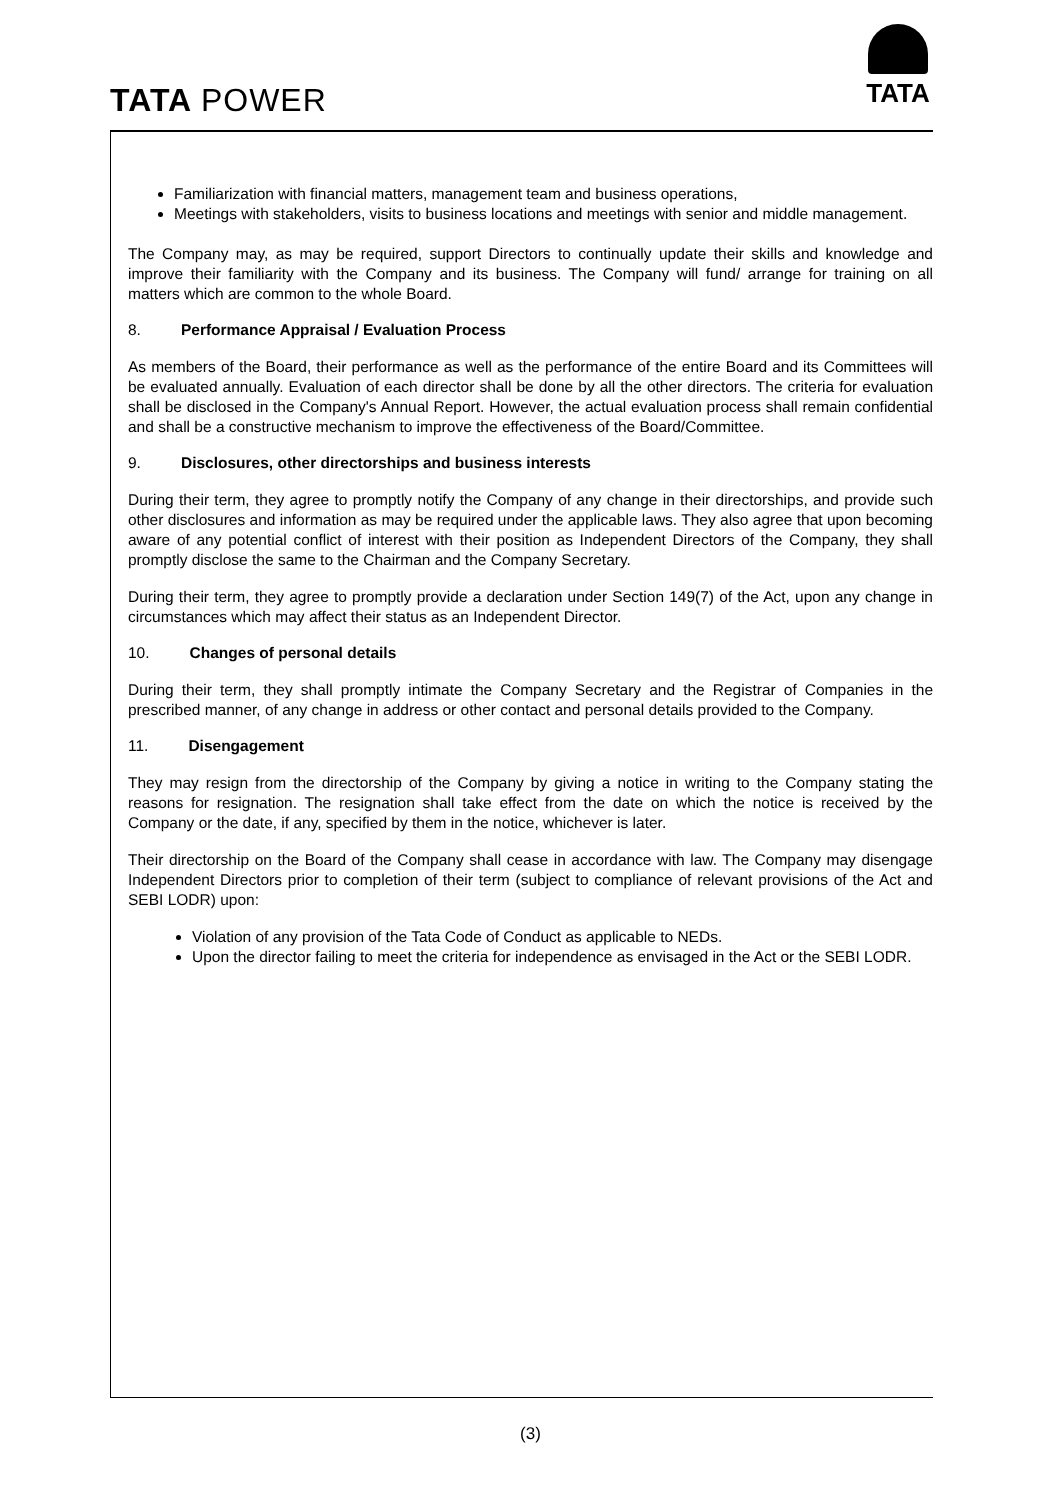TATA POWER
TATA
Familiarization with financial matters, management team and business operations,
Meetings with stakeholders, visits to business locations and meetings with senior and middle management.
The Company may, as may be required, support Directors to continually update their skills and knowledge and improve their familiarity with the Company and its business. The Company will fund/ arrange for training on all matters which are common to the whole Board.
8. Performance Appraisal / Evaluation Process
As members of the Board, their performance as well as the performance of the entire Board and its Committees will be evaluated annually. Evaluation of each director shall be done by all the other directors. The criteria for evaluation shall be disclosed in the Company's Annual Report. However, the actual evaluation process shall remain confidential and shall be a constructive mechanism to improve the effectiveness of the Board/Committee.
9. Disclosures, other directorships and business interests
During their term, they agree to promptly notify the Company of any change in their directorships, and provide such other disclosures and information as may be required under the applicable laws. They also agree that upon becoming aware of any potential conflict of interest with their position as Independent Directors of the Company, they shall promptly disclose the same to the Chairman and the Company Secretary.
During their term, they agree to promptly provide a declaration under Section 149(7) of the Act, upon any change in circumstances which may affect their status as an Independent Director.
10. Changes of personal details
During their term, they shall promptly intimate the Company Secretary and the Registrar of Companies in the prescribed manner, of any change in address or other contact and personal details provided to the Company.
11. Disengagement
They may resign from the directorship of the Company by giving a notice in writing to the Company stating the reasons for resignation. The resignation shall take effect from the date on which the notice is received by the Company or the date, if any, specified by them in the notice, whichever is later.
Their directorship on the Board of the Company shall cease in accordance with law. The Company may disengage Independent Directors prior to completion of their term (subject to compliance of relevant provisions of the Act and SEBI LODR) upon:
Violation of any provision of the Tata Code of Conduct as applicable to NEDs.
Upon the director failing to meet the criteria for independence as envisaged in the Act or the SEBI LODR.
(3)